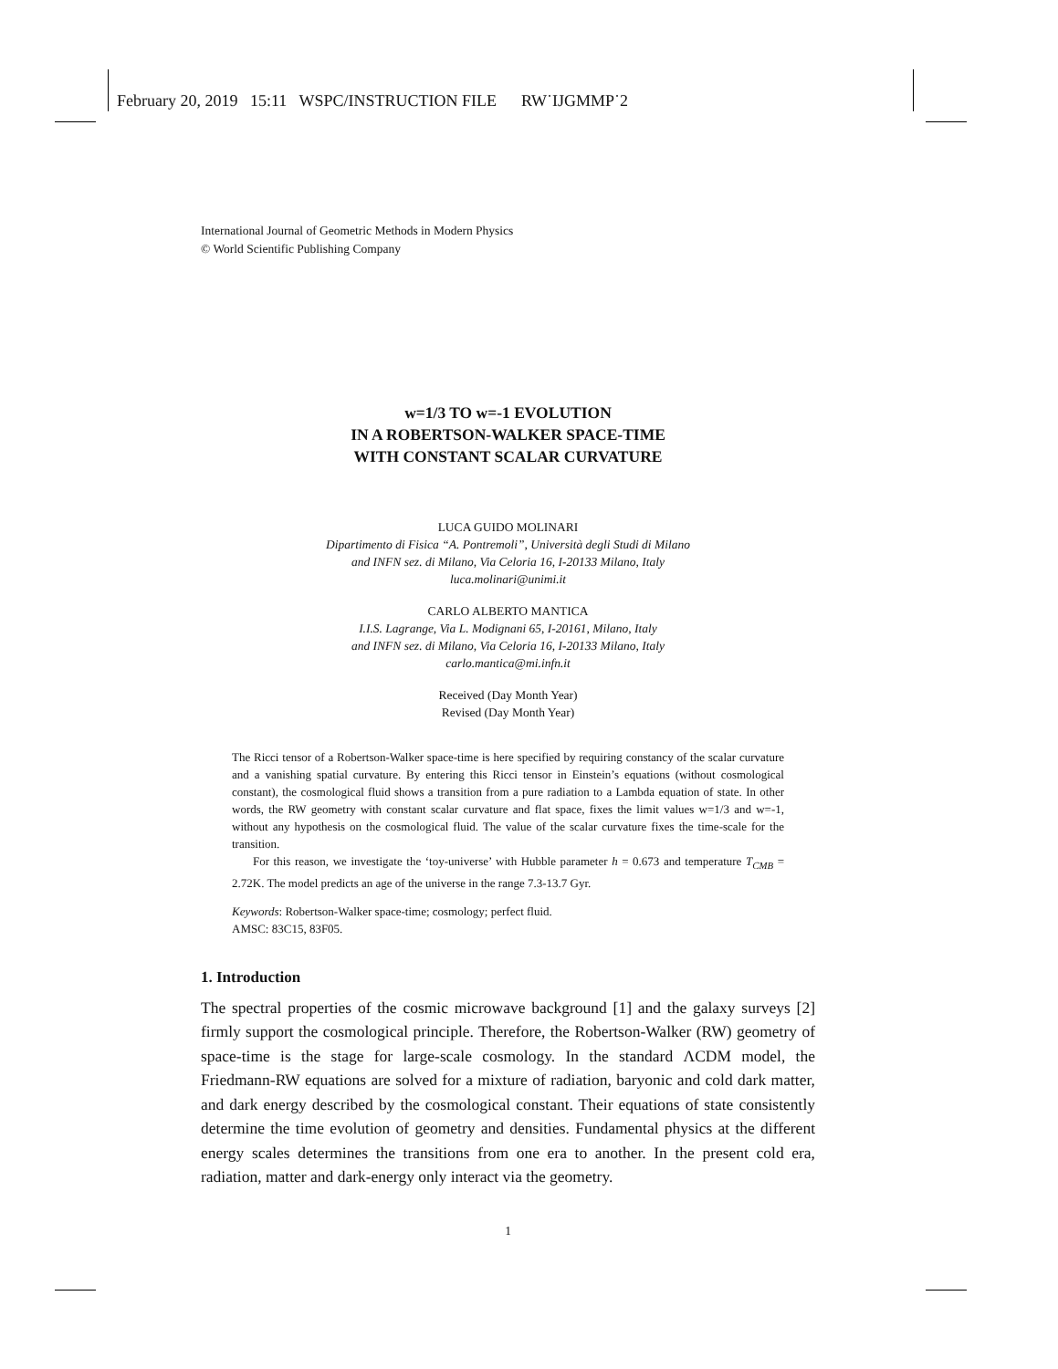February 20, 2019 15:11 WSPC/INSTRUCTION FILE RW˙IJGMMP˙2
International Journal of Geometric Methods in Modern Physics
© World Scientific Publishing Company
w=1/3 TO w=-1 EVOLUTION
IN A ROBERTSON-WALKER SPACE-TIME
WITH CONSTANT SCALAR CURVATURE
LUCA GUIDO MOLINARI
Dipartimento di Fisica “A. Pontremoli”, Università degli Studi di Milano
and INFN sez. di Milano, Via Celoria 16, I-20133 Milano, Italy
luca.molinari@unimi.it
CARLO ALBERTO MANTICA
I.I.S. Lagrange, Via L. Modignani 65, I-20161, Milano, Italy
and INFN sez. di Milano, Via Celoria 16, I-20133 Milano, Italy
carlo.mantica@mi.infn.it
Received (Day Month Year)
Revised (Day Month Year)
The Ricci tensor of a Robertson-Walker space-time is here specified by requiring constancy of the scalar curvature and a vanishing spatial curvature. By entering this Ricci tensor in Einstein’s equations (without cosmological constant), the cosmological fluid shows a transition from a pure radiation to a Lambda equation of state. In other words, the RW geometry with constant scalar curvature and flat space, fixes the limit values w=1/3 and w=-1, without any hypothesis on the cosmological fluid. The value of the scalar curvature fixes the time-scale for the transition.
For this reason, we investigate the ‘toy-universe’ with Hubble parameter h = 0.673 and temperature T<sub>CMB</sub> = 2.72K. The model predicts an age of the universe in the range 7.3-13.7 Gyr.
Keywords: Robertson-Walker space-time; cosmology; perfect fluid.
AMSC: 83C15, 83F05.
1. Introduction
The spectral properties of the cosmic microwave background [1] and the galaxy surveys [2] firmly support the cosmological principle. Therefore, the Robertson-Walker (RW) geometry of space-time is the stage for large-scale cosmology. In the standard ΛCDM model, the Friedmann-RW equations are solved for a mixture of radiation, baryonic and cold dark matter, and dark energy described by the cosmological constant. Their equations of state consistently determine the time evolution of geometry and densities. Fundamental physics at the different energy scales determines the transitions from one era to another. In the present cold era, radiation, matter and dark-energy only interact via the geometry.
1